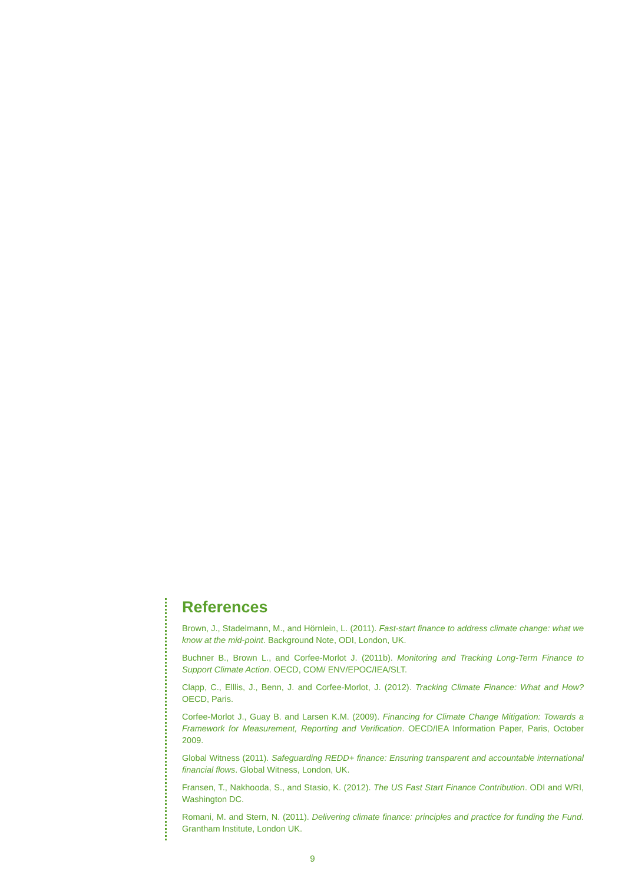References
Brown, J., Stadelmann, M., and Hörnlein, L. (2011). Fast-start finance to address climate change: what we know at the mid-point. Background Note, ODI, London, UK.
Buchner B., Brown L., and Corfee-Morlot J. (2011b). Monitoring and Tracking Long-Term Finance to Support Climate Action. OECD, COM/ ENV/EPOC/IEA/SLT.
Clapp, C., Elllis, J., Benn, J. and Corfee-Morlot, J. (2012). Tracking Climate Finance: What and How? OECD, Paris.
Corfee-Morlot J., Guay B. and Larsen K.M. (2009). Financing for Climate Change Mitigation: Towards a Framework for Measurement, Reporting and Verification. OECD/IEA Information Paper, Paris, October 2009.
Global Witness (2011). Safeguarding REDD+ finance: Ensuring transparent and accountable international financial flows. Global Witness, London, UK.
Fransen, T., Nakhooda, S., and Stasio, K. (2012). The US Fast Start Finance Contribution. ODI and WRI, Washington DC.
Romani, M. and Stern, N. (2011). Delivering climate finance: principles and practice for funding the Fund. Grantham Institute, London UK.
9